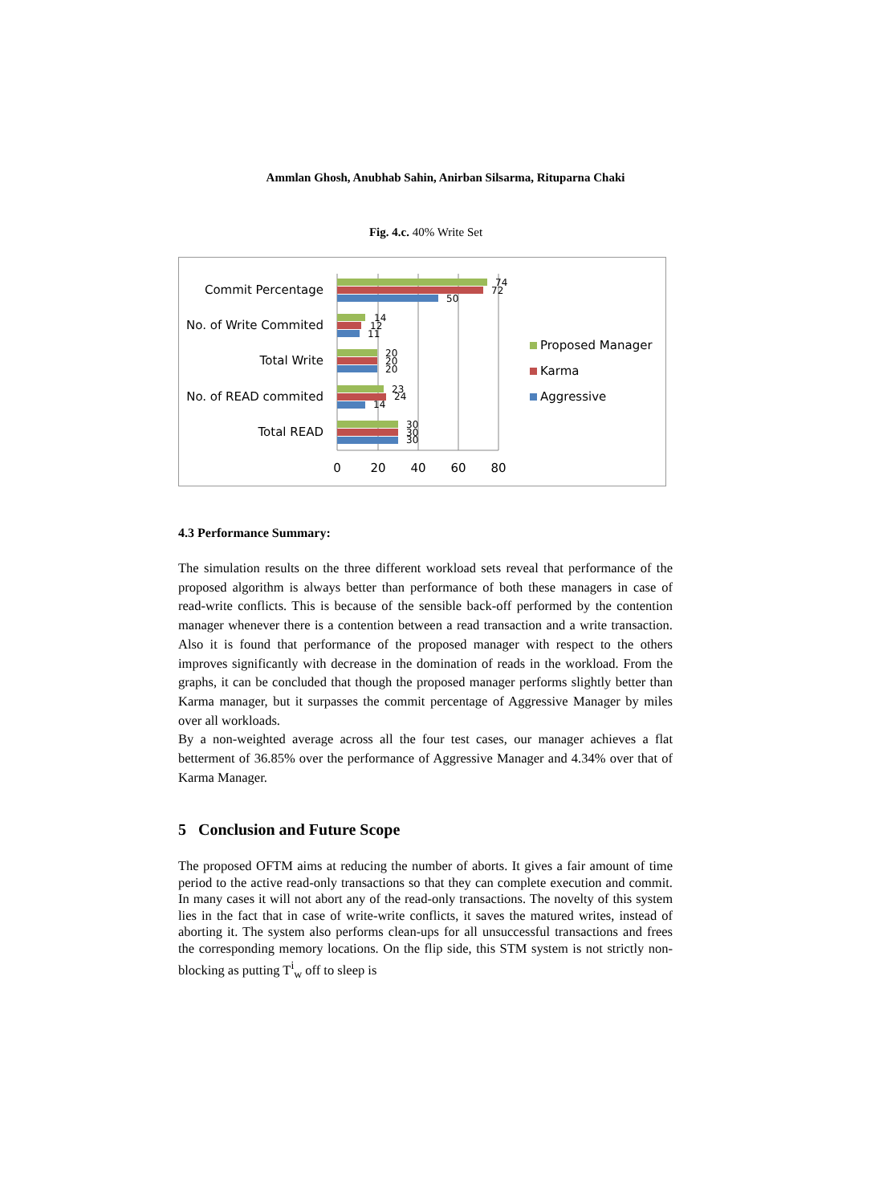Ammlan Ghosh, Anubhab Sahin, Anirban Silsarma, Rituparna Chaki
Fig. 4.c. 40% Write Set
Commit Percentage
No. of Write Commited
Total Write
No. of READ commited
Total READ
74
72
50
14
12
11
20
20
20
23
24
14
30
30
30
0
20
40
60
80
Proposed Manager
Karma
Aggressive
4.3 Performance Summary:
The simulation results on the three different workload sets reveal that performance of the proposed algorithm is always better than performance of both these managers in case of read-write conflicts. This is because of the sensible back-off performed by the contention manager whenever there is a contention between a read transaction and a write transaction. Also it is found that performance of the proposed manager with respect to the others improves significantly with decrease in the domination of reads in the workload. From the graphs, it can be concluded that though the proposed manager performs slightly better than Karma manager, but it surpasses the commit percentage of Aggressive Manager by miles over all workloads.
By a non-weighted average across all the four test cases, our manager achieves a flat betterment of 36.85% over the performance of Aggressive Manager and 4.34% over that of Karma Manager.
5 Conclusion and Future Scope
The proposed OFTM aims at reducing the number of aborts. It gives a fair amount of time period to the active read-only transactions so that they can complete execution and commit. In many cases it will not abort any of the read-only transactions. The novelty of this system lies in the fact that in case of write-write conflicts, it saves the matured writes, instead of aborting it. The system also performs clean-ups for all unsuccessful transactions and frees the corresponding memory locations. On the flip side, this STM system is not strictly non-blocking as putting T<sup>i</sup><sub>w</sub> off to sleep is